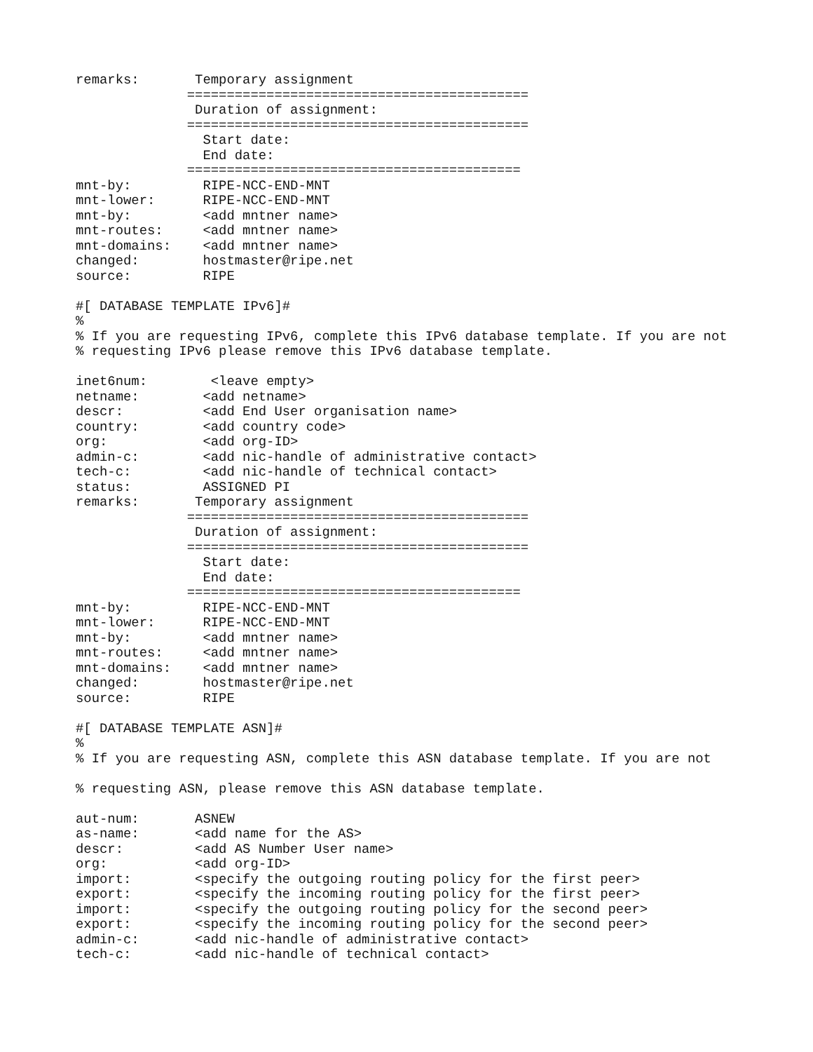remarks:       Temporary assignment
              ===========================================
               Duration of assignment:
              ===========================================
                Start date:
                End date:
              ==========================================
mnt-by:         RIPE-NCC-END-MNT
mnt-lower:      RIPE-NCC-END-MNT
mnt-by:         <add mntner name>
mnt-routes:     <add mntner name>
mnt-domains:    <add mntner name>
changed:        hostmaster@ripe.net
source:         RIPE

#[ DATABASE TEMPLATE IPv6]#
%
% If you are requesting IPv6, complete this IPv6 database template. If you are not
% requesting IPv6 please remove this IPv6 database template.

inet6num:        <leave empty>
netname:        <add netname>
descr:          <add End User organisation name>
country:        <add country code>
org:            <add org-ID>
admin-c:        <add nic-handle of administrative contact>
tech-c:         <add nic-handle of technical contact>
status:         ASSIGNED PI
remarks:       Temporary assignment
              ===========================================
               Duration of assignment:
              ===========================================
                Start date:
                End date:
              ==========================================
mnt-by:         RIPE-NCC-END-MNT
mnt-lower:      RIPE-NCC-END-MNT
mnt-by:         <add mntner name>
mnt-routes:     <add mntner name>
mnt-domains:    <add mntner name>
changed:        hostmaster@ripe.net
source:         RIPE

#[ DATABASE TEMPLATE ASN]#
%
% If you are requesting ASN, complete this ASN database template. If you are not

% requesting ASN, please remove this ASN database template.

aut-num:       ASNEW
as-name:       <add name for the AS>
descr:         <add AS Number User name>
org:           <add org-ID>
import:        <specify the outgoing routing policy for the first peer>
export:        <specify the incoming routing policy for the first peer>
import:        <specify the outgoing routing policy for the second peer>
export:        <specify the incoming routing policy for the second peer>
admin-c:       <add nic-handle of administrative contact>
tech-c:        <add nic-handle of technical contact>